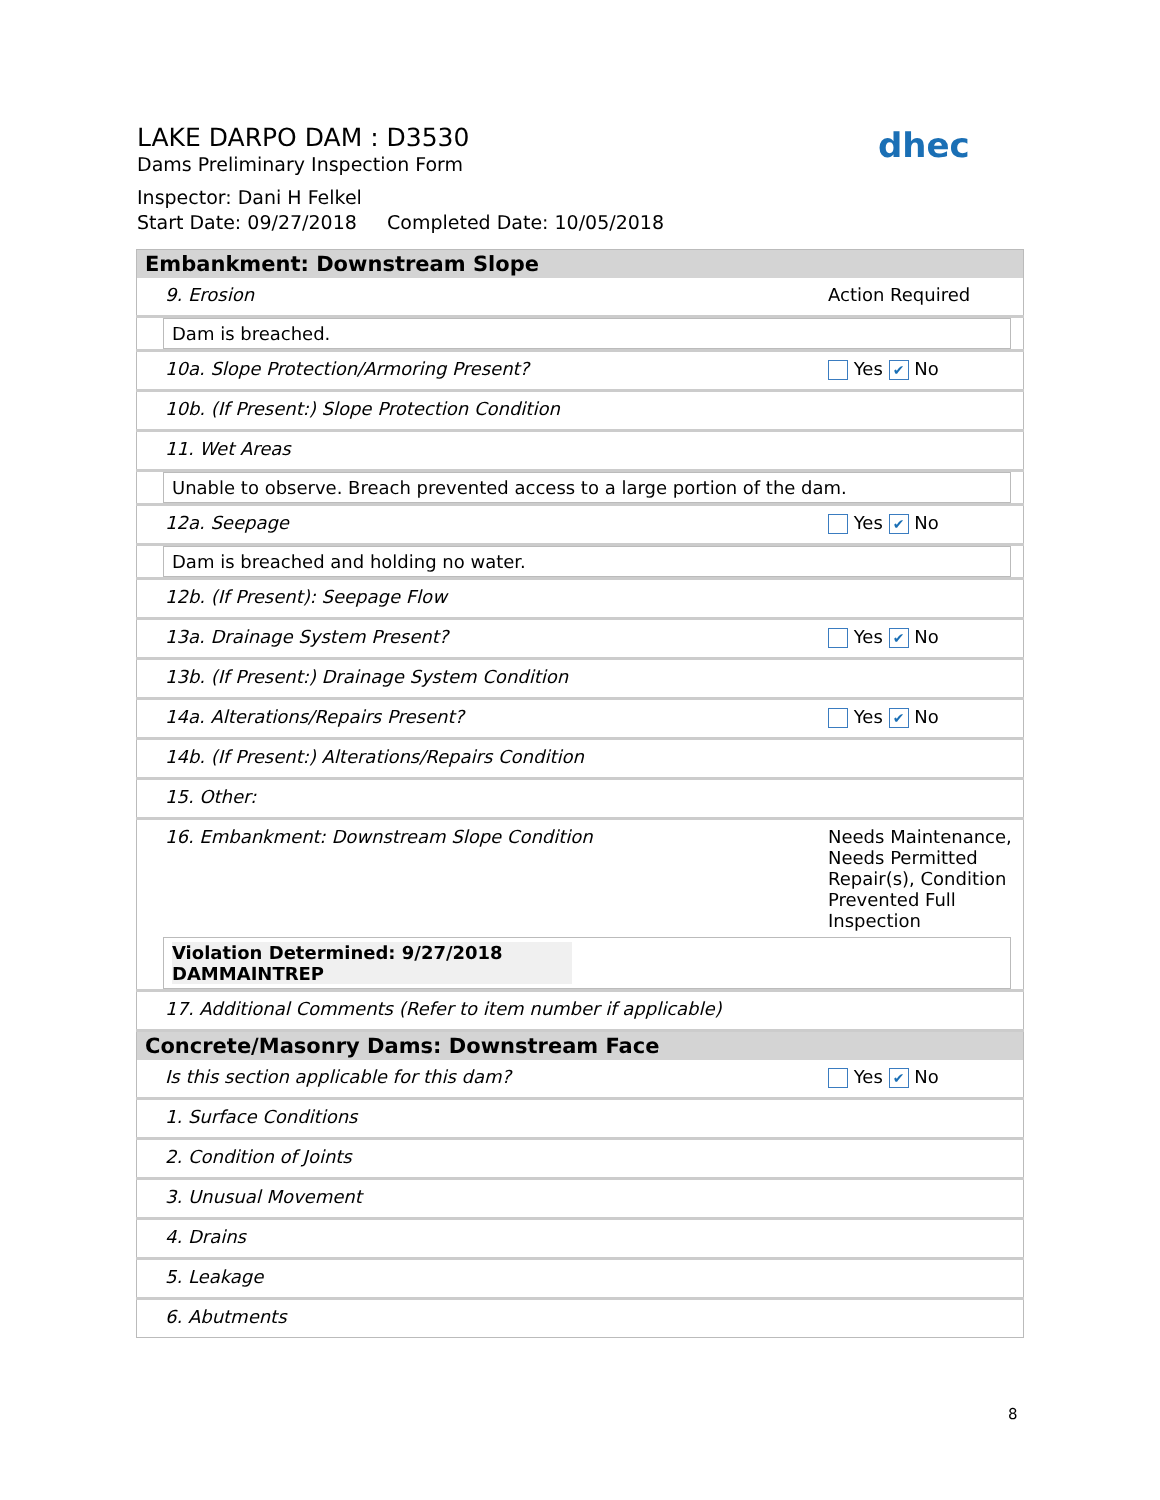LAKE DARPO DAM : D3530
Dams Preliminary Inspection Form
Inspector: Dani H Felkel
Start Date: 09/27/2018 Completed Date: 10/05/2018
dhec
| Embankment: Downstream Slope | |
| --- | --- |
| 9. Erosion | Action Required |
| Dam is breached. | |
| 10a. Slope Protection/Armoring Present? | Yes ✔ No |
| 10b. (If Present:) Slope Protection Condition | |
| 11. Wet Areas | |
| Unable to observe. Breach prevented access to a large portion of the dam. | |
| 12a. Seepage | Yes ✔ No |
| Dam is breached and holding no water. | |
| 12b. (If Present): Seepage Flow | |
| 13a. Drainage System Present? | Yes ✔ No |
| 13b. (If Present:) Drainage System Condition | |
| 14a. Alterations/Repairs Present? | Yes ✔ No |
| 14b. (If Present:) Alterations/Repairs Condition | |
| 15. Other: | |
| 16. Embankment: Downstream Slope Condition | Needs Maintenance, Needs Permitted Repair(s), Condition Prevented Full Inspection |
| Violation Determined: 9/27/2018 DAMMAINTREP | |
| 17. Additional Comments (Refer to item number if applicable) | |
| Concrete/Masonry Dams: Downstream Face | |
| Is this section applicable for this dam? | Yes ✔ No |
| 1. Surface Conditions | |
| 2. Condition of Joints | |
| 3. Unusual Movement | |
| 4. Drains | |
| 5. Leakage | |
| 6. Abutments | |
8